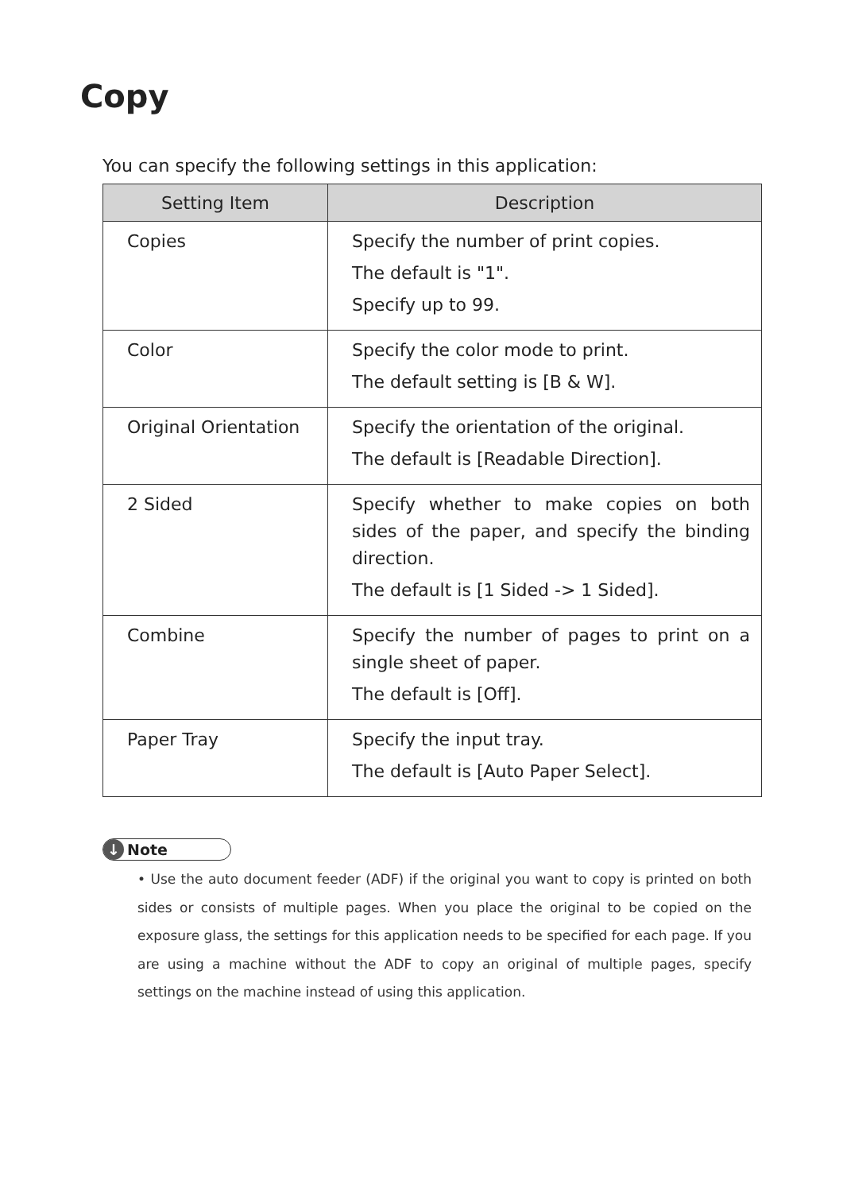Copy
You can specify the following settings in this application:
| Setting Item | Description |
| --- | --- |
| Copies | Specify the number of print copies. The default is "1". Specify up to 99. |
| Color | Specify the color mode to print. The default setting is [B & W]. |
| Original Orientation | Specify the orientation of the original. The default is [Readable Direction]. |
| 2 Sided | Specify whether to make copies on both sides of the paper, and specify the binding direction. The default is [1 Sided -> 1 Sided]. |
| Combine | Specify the number of pages to print on a single sheet of paper. The default is [Off]. |
| Paper Tray | Specify the input tray. The default is [Auto Paper Select]. |
↓ Note
• Use the auto document feeder (ADF) if the original you want to copy is printed on both sides or consists of multiple pages. When you place the original to be copied on the exposure glass, the settings for this application needs to be specified for each page. If you are using a machine without the ADF to copy an original of multiple pages, specify settings on the machine instead of using this application.